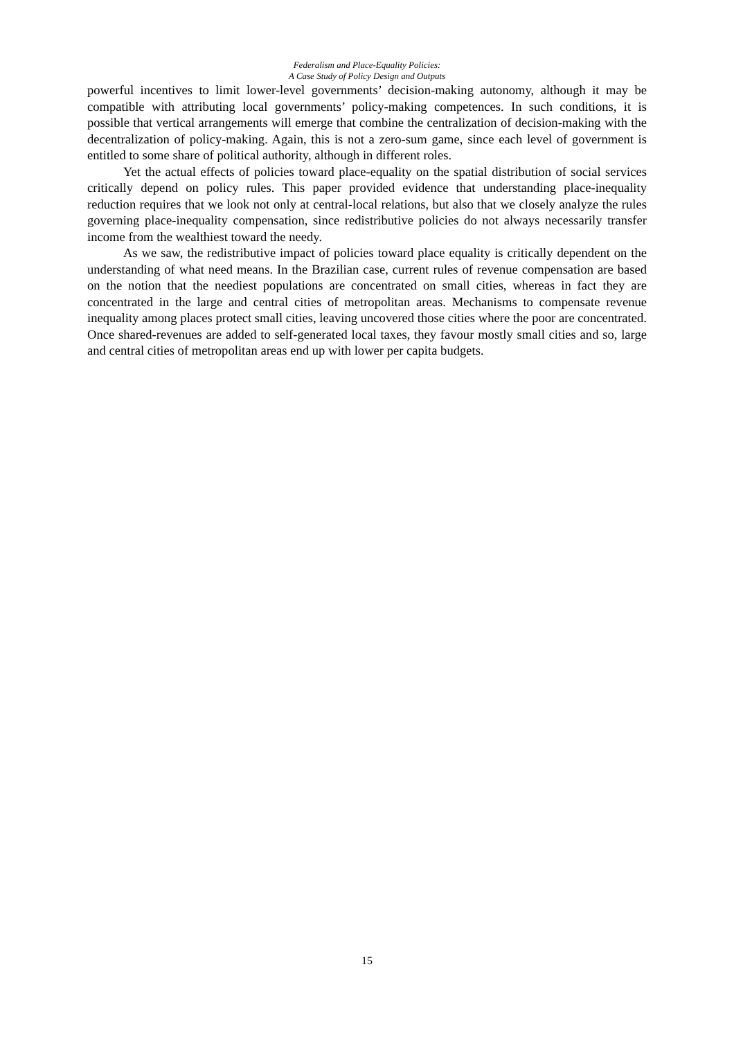Federalism and Place-Equality Policies:
A Case Study of Policy Design and Outputs
powerful incentives to limit lower-level governments’ decision-making autonomy, although it may be compatible with attributing local governments’ policy-making competences. In such conditions, it is possible that vertical arrangements will emerge that combine the centralization of decision-making with the decentralization of policy-making. Again, this is not a zero-sum game, since each level of government is entitled to some share of political authority, although in different roles.
Yet the actual effects of policies toward place-equality on the spatial distribution of social services critically depend on policy rules. This paper provided evidence that understanding place-inequality reduction requires that we look not only at central-local relations, but also that we closely analyze the rules governing place-inequality compensation, since redistributive policies do not always necessarily transfer income from the wealthiest toward the needy.
As we saw, the redistributive impact of policies toward place equality is critically dependent on the understanding of what need means. In the Brazilian case, current rules of revenue compensation are based on the notion that the neediest populations are concentrated on small cities, whereas in fact they are concentrated in the large and central cities of metropolitan areas. Mechanisms to compensate revenue inequality among places protect small cities, leaving uncovered those cities where the poor are concentrated. Once shared-revenues are added to self-generated local taxes, they favour mostly small cities and so, large and central cities of metropolitan areas end up with lower per capita budgets.
15